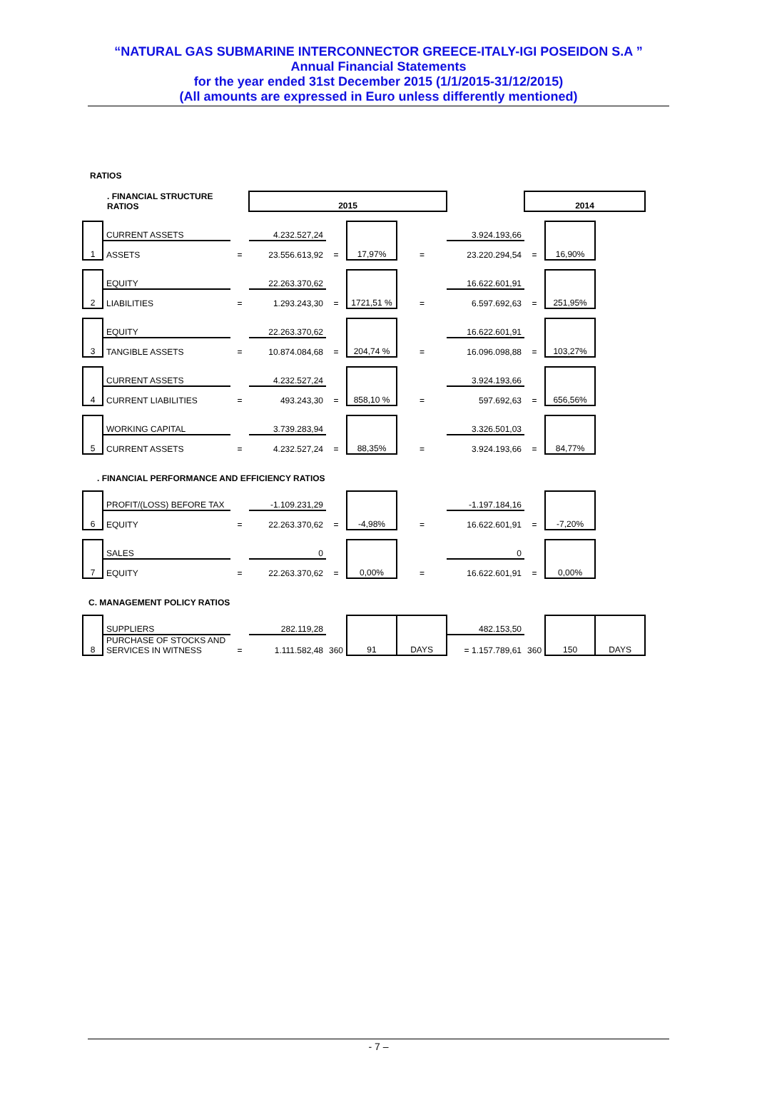“NATURAL GAS SUBMARINE INTERCONNECTOR GREECE-ITALY-IGI POSEIDON S.A ”
Annual Financial Statements
for the year ended 31st December 2015 (1/1/2015-31/12/2015)
(All amounts are expressed in Euro unless differently mentioned)
RATIOS
| . FINANCIAL STRUCTURE RATIOS | | | 2015 | | | | | 2014 | | |
| 1 | CURRENT ASSETS | | 4.232.527,24 | | 17,97% | | 3.924.193,66 | | 16,90% | |
| | ASSETS | = | 23.556.613,92 | = | | = | 23.220.294,54 | = | | |
| 2 | EQUITY | | 22.263.370,62 | | 1721,51 % | | 16.622.601,91 | | 251,95% | |
| | LIABILITIES | = | 1.293.243,30 | = | | = | 6.597.692,63 | = | | |
| 3 | EQUITY | | 22.263.370,62 | | 204,74 % | | 16.622.601,91 | | 103,27% | |
| | TANGIBLE ASSETS | = | 10.874.084,68 | = | | = | 16.096.098,88 | = | | |
| 4 | CURRENT ASSETS | | 4.232.527,24 | | 858,10 % | | 3.924.193,66 | | 656,56% | |
| | CURRENT LIABILITIES | = | 493.243,30 | = | | = | 597.692,63 | = | | |
| 5 | WORKING CAPITAL | | 3.739.283,94 | | 88,35% | | 3.326.501,03 | | 84,77% | |
| | CURRENT ASSETS | = | 4.232.527,24 | = | | = | 3.924.193,66 | = | | |
| . FINANCIAL PERFORMANCE AND EFFICIENCY RATIOS | | | | | | | | | | |
| 6 | PROFIT/(LOSS) BEFORE TAX | | -1.109.231,29 | | -4,98% | | -1.197.184,16 | | -7,20% | |
| | EQUITY | = | 22.263.370,62 | = | | = | 16.622.601,91 | = | | |
| 7 | SALES | | 0 | | 0,00% | | 0 | | 0,00% | |
| | EQUITY | = | 22.263.370,62 | = | | = | 16.622.601,91 | = | | |
| C. MANAGEMENT POLICY RATIOS | | | | | | | | | | |
| 8 | SUPPLIERS | | 282.119,28 | | 91 | DAYS | 482.153,50 | | 150 | DAYS |
| | PURCHASE OF STOCKS AND SERVICES IN WITNESS | = | 1.111.582,48 | 360 | | | = 1.157.789,61 | 360 | | |
- 7 –